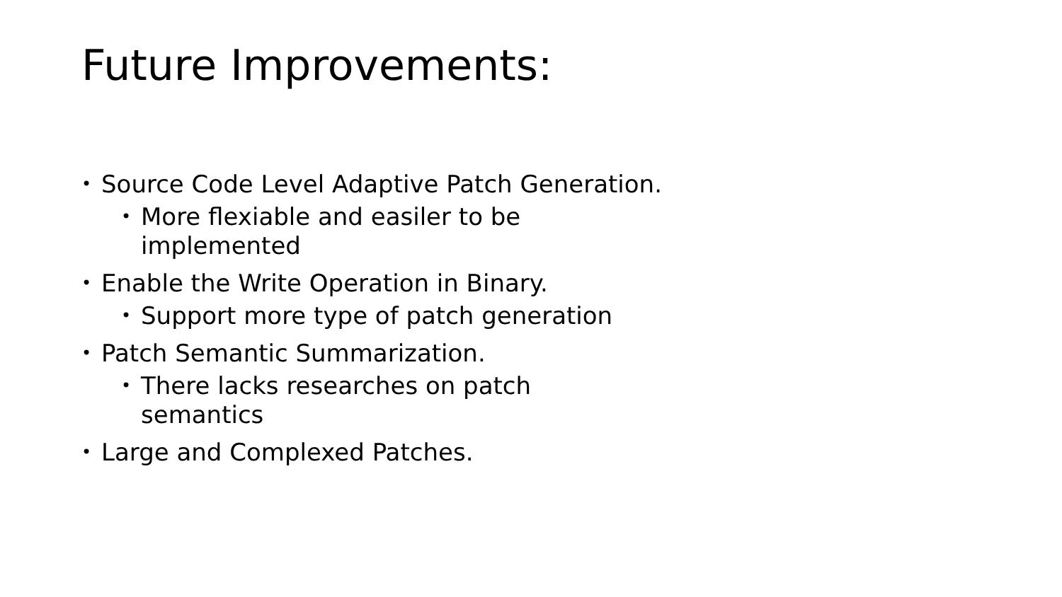Future Improvements:
• Source Code Level Adaptive Patch Generation.
• More flexiable and easiler to be implemented
• Enable the Write Operation in Binary.
• Support more type of patch generation
• Patch Semantic Summarization.
• There lacks researches on patch semantics
• Large and Complexed Patches.